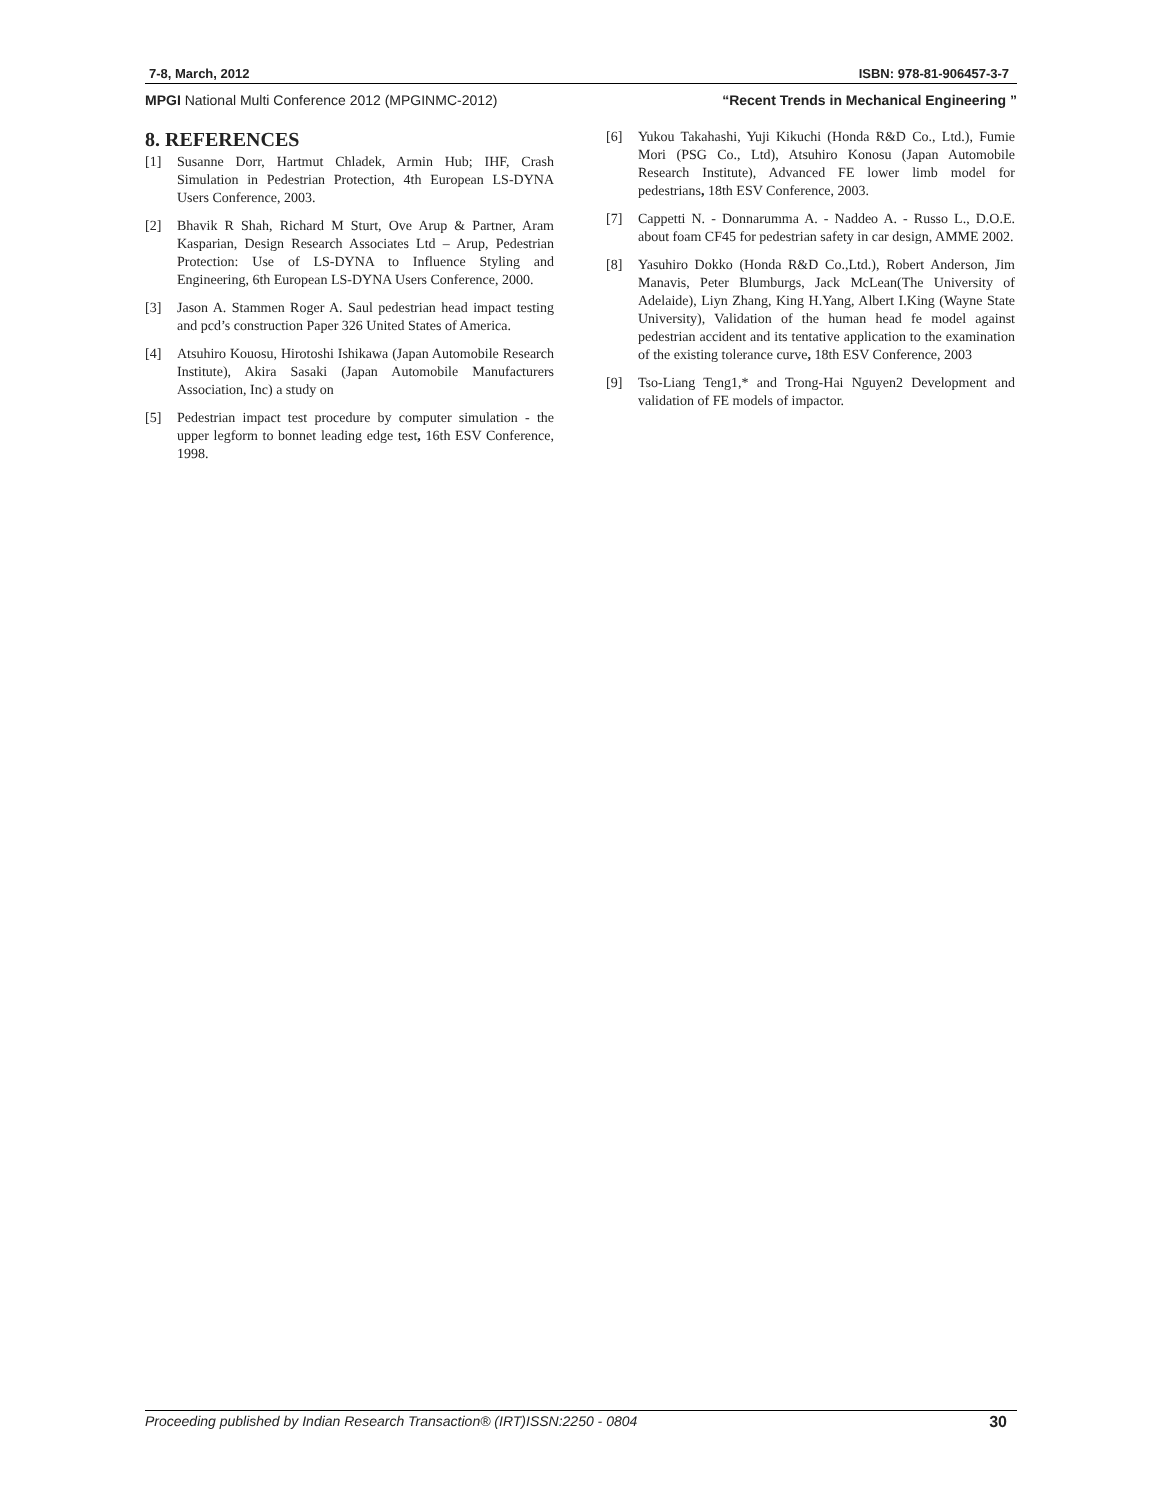7-8, March, 2012 ISBN: 978-81-906457-3-7
MPGI National Multi Conference 2012 (MPGINMC-2012) “Recent Trends in Mechanical Engineering ”
8. REFERENCES
[1] Susanne Dorr, Hartmut Chladek, Armin Hub; IHF, Crash Simulation in Pedestrian Protection, 4th European LS-DYNA Users Conference, 2003.
[2] Bhavik R Shah, Richard M Sturt, Ove Arup & Partner, Aram Kasparian, Design Research Associates Ltd – Arup, Pedestrian Protection: Use of LS-DYNA to Influence Styling and Engineering, 6th European LS-DYNA Users Conference, 2000.
[3] Jason A. Stammen Roger A. Saul pedestrian head impact testing and pcd’s construction Paper 326 United States of America.
[4] Atsuhiro Kouosu, Hirotoshi Ishikawa (Japan Automobile Research Institute), Akira Sasaki (Japan Automobile Manufacturers Association, Inc) a study on
[5] Pedestrian impact test procedure by computer simulation - the upper legform to bonnet leading edge test, 16th ESV Conference, 1998.
[6] Yukou Takahashi, Yuji Kikuchi (Honda R&D Co., Ltd.), Fumie Mori (PSG Co., Ltd), Atsuhiro Konosu (Japan Automobile Research Institute), Advanced FE lower limb model for pedestrians, 18th ESV Conference, 2003.
[7] Cappetti N. - Donnarumma A. - Naddeo A. - Russo L., D.O.E. about foam CF45 for pedestrian safety in car design, AMME 2002.
[8] Yasuhiro Dokko (Honda R&D Co.,Ltd.), Robert Anderson, Jim Manavis, Peter Blumburgs, Jack McLean(The University of Adelaide), Liyn Zhang, King H.Yang, Albert I.King (Wayne State University), Validation of the human head fe model against pedestrian accident and its tentative application to the examination of the existing tolerance curve, 18th ESV Conference, 2003
[9] Tso-Liang Teng1,* and Trong-Hai Nguyen2 Development and validation of FE models of impactor.
Proceeding published by Indian Research Transaction® (IRT)ISSN:2250 - 0804 30